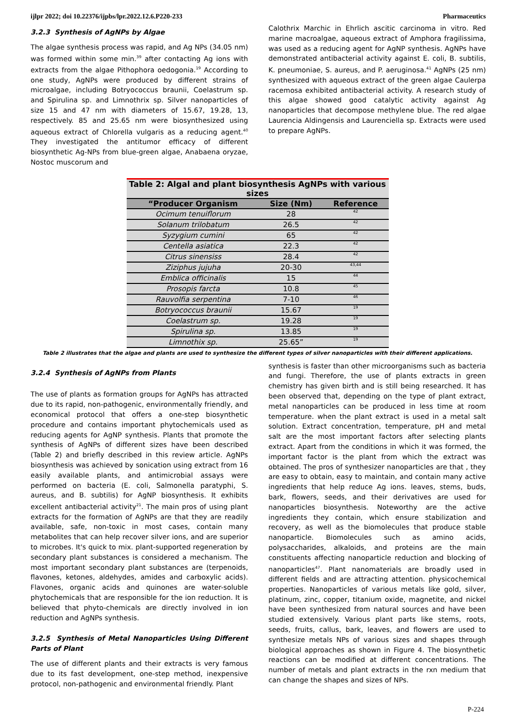ijlpr 2022; doi 10.22376/ijpbs/lpr.2022.12.6.P220-233 Pharmaceutics
3.2.3 Synthesis of AgNPs by Algae
The algae synthesis process was rapid, and Ag NPs (34.05 nm) was formed within some min.<sup>39</sup> after contacting Ag ions with extracts from the algae Pithophora oedogonia.<sup>19</sup> According to one study, AgNPs were produced by different strains of microalgae, including Botryococcus braunii, Coelastrum sp. and Spirulina sp. and Limnothrix sp. Silver nanoparticles of size 15 and 47 nm with diameters of 15.67, 19.28, 13, respectively. 85 and 25.65 nm were biosynthesized using aqueous extract of Chlorella vulgaris as a reducing agent.<sup>40</sup> They investigated the antitumor efficacy of different biosynthetic Ag-NPs from blue-green algae, Anabaena oryzae, Nostoc muscorum and
Calothrix Marchic in Ehrlich ascitic carcinoma in vitro. Red marine macroalgae, aqueous extract of Amphora fragilissima, was used as a reducing agent for AgNP synthesis. AgNPs have demonstrated antibacterial activity against E. coli, B. subtilis, K. pneumoniae, S. aureus, and P. aeruginosa.<sup>41</sup> AgNPs (25 nm) synthesized with aqueous extract of the green algae Caulerpa racemosa exhibited antibacterial activity. A research study of this algae showed good catalytic activity against Ag nanoparticles that decompose methylene blue. The red algae Laurencia Aldingensis and Laurenciella sp. Extracts were used to prepare AgNPs.
Table 2: Algal and plant biosynthesis AgNPs with various sizes
| “Producer Organism | Size (Nm) | Reference |
| --- | --- | --- |
| Ocimum tenuiflorum | 28 | 42 |
| Solanum trilobatum | 26.5 | 42 |
| Syzygium cumini | 65 | 42 |
| Centella asiatica | 22.3 | 42 |
| Citrus sinensiss | 28.4 | 42 |
| Ziziphus jujuha | 20-30 | 43,44 |
| Emblica officinalis | 15 | 44 |
| Prosopis farcta | 10.8 | 45 |
| Rauvolfia serpentina | 7-10 | 46 |
| Botryococcus braunii | 15.67 | 19 |
| Coelastrum sp. | 19.28 | 19 |
| Spirulina sp. | 13.85 | 19 |
| Limnothix sp. | 25.65” | 19 |
Table 2 illustrates that the algae and plants are used to synthesize the different types of silver nanoparticles with their different applications.
3.2.4 Synthesis of AgNPs from Plants
The use of plants as formation groups for AgNPs has attracted due to its rapid, non-pathogenic, environmentally friendly, and economical protocol that offers a one-step biosynthetic procedure and contains important phytochemicals used as reducing agents for AgNP synthesis. Plants that promote the synthesis of AgNPs of different sizes have been described (Table 2) and briefly described in this review article. AgNPs biosynthesis was achieved by sonication using extract from 16 easily available plants, and antimicrobial assays were performed on bacteria (E. coli, Salmonella paratyphi, S. aureus, and B. subtilis) for AgNP biosynthesis. It exhibits excellent antibacterial activity<sup>21</sup>. The main pros of using plant extracts for the formation of AgNPs are that they are readily available, safe, non-toxic in most cases, contain many metabolites that can help recover silver ions, and are superior to microbes. It's quick to mix. plant-supported regeneration by secondary plant substances is considered a mechanism. The most important secondary plant substances are (terpenoids, flavones, ketones, aldehydes, amides and carboxylic acids). Flavones, organic acids and quinones are water-soluble phytochemicals that are responsible for the ion reduction. It is believed that phyto-chemicals are directly involved in ion reduction and AgNPs synthesis.
3.2.5 Synthesis of Metal Nanoparticles Using Different Parts of Plant
The use of different plants and their extracts is very famous due to its fast development, one-step method, inexpensive protocol, non-pathogenic and environmental friendly. Plant
synthesis is faster than other microorganisms such as bacteria and fungi. Therefore, the use of plants extracts in green chemistry has given birth and is still being researched. It has been observed that, depending on the type of plant extract, metal nanoparticles can be produced in less time at room temperature. when the plant extract is used in a metal salt solution. Extract concentration, temperature, pH and metal salt are the most important factors after selecting plants extract. Apart from the conditions in which it was formed, the important factor is the plant from which the extract was obtained. The pros of synthesizer nanoparticles are that , they are easy to obtain, easy to maintain, and contain many active ingredients that help reduce Ag ions. leaves, stems, buds, bark, flowers, seeds, and their derivatives are used for nanoparticles biosynthesis. Noteworthy are the active ingredients they contain, which ensure stabilization and recovery, as well as the biomolecules that produce stable nanoparticle. Biomolecules such as amino acids, polysaccharides, alkaloids, and proteins are the main constituents affecting nanoparticle reduction and blocking of nanoparticles<sup>47</sup>. Plant nanomaterials are broadly used in different fields and are attracting attention. physicochemical properties. Nanoparticles of various metals like gold, silver, platinum, zinc, copper, titanium oxide, magnetite, and nickel have been synthesized from natural sources and have been studied extensively. Various plant parts like stems, roots, seeds, fruits, callus, bark, leaves, and flowers are used to synthesize metals NPs of various sizes and shapes through biological approaches as shown in Figure 4. The biosynthetic reactions can be modified at different concentrations. The number of metals and plant extracts in the rxn medium that can change the shapes and sizes of NPs.
P-224